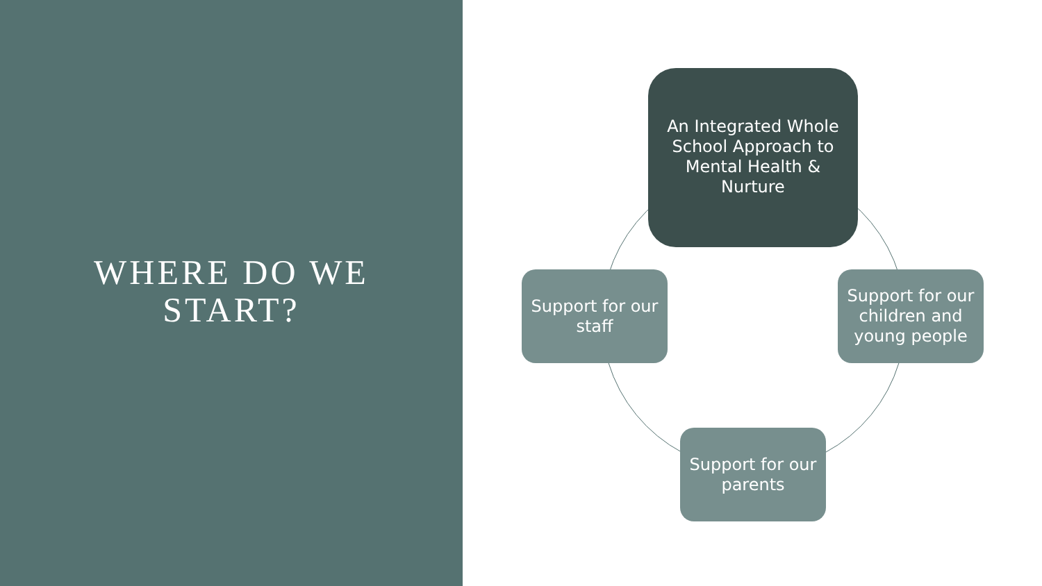WHERE DO WE
START?
An Integrated Whole
School Approach to
Mental Health &
Nurture
Support for our children and young people
Support for our parents
Support for our staff